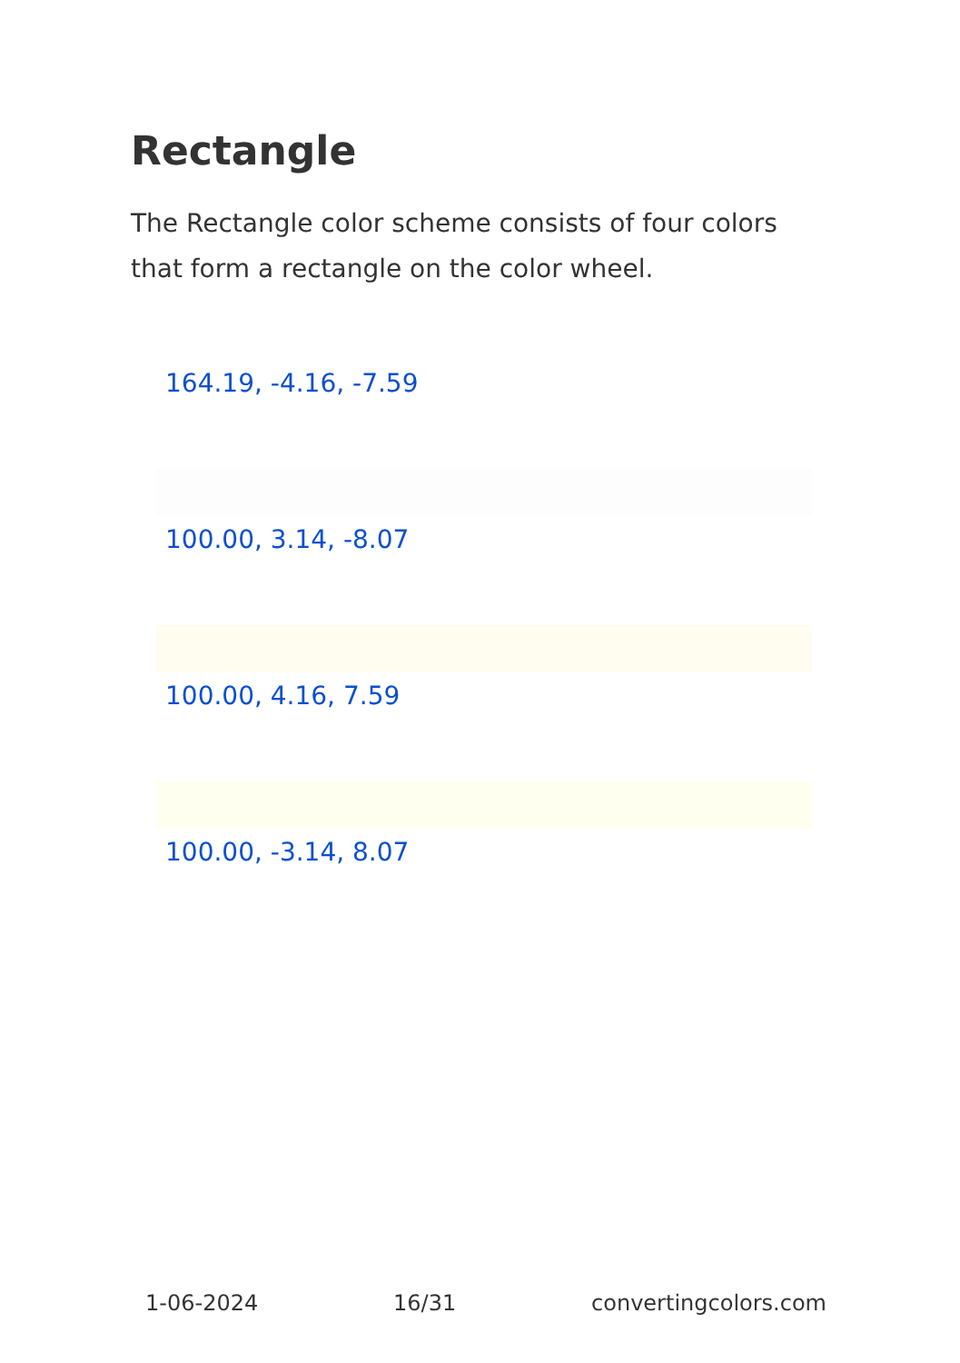Rectangle
The Rectangle color scheme consists of four colors that form a rectangle on the color wheel.
164.19, -4.16, -7.59
100.00, 3.14, -8.07
100.00, 4.16, 7.59
100.00, -3.14, 8.07
1-06-2024 16/31 convertingcolors.com